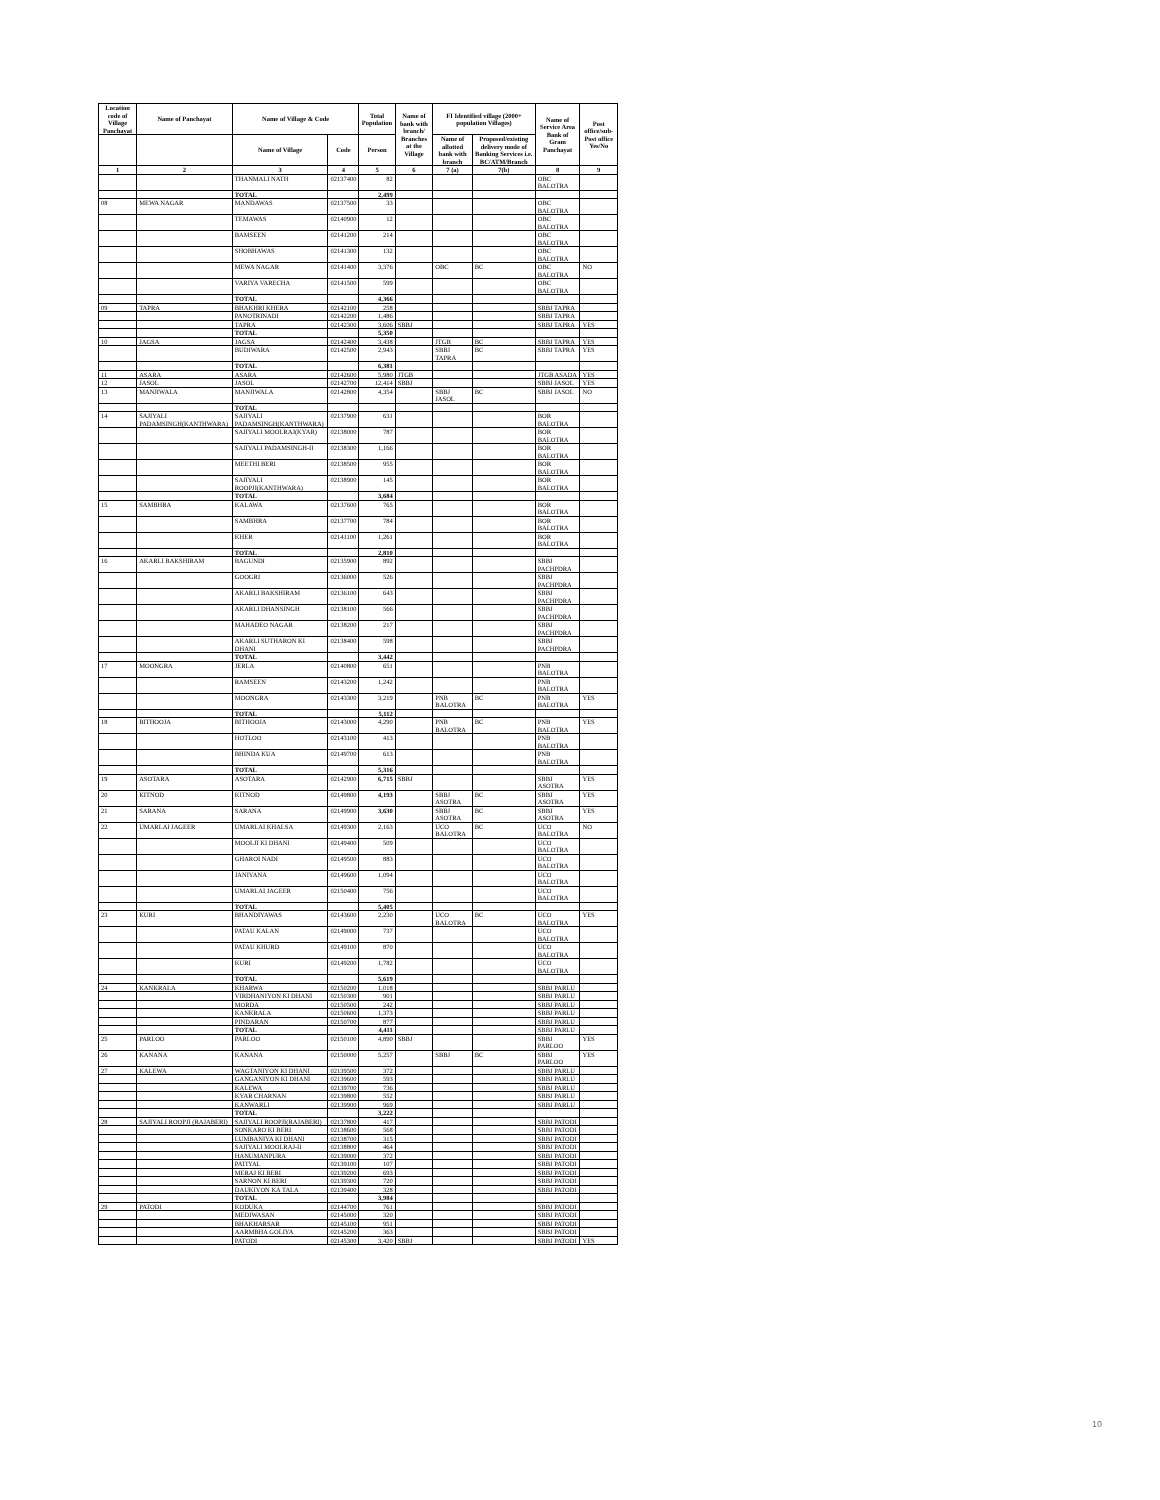| Location code of Village Panchayat | Name of Panchayat | Name of Village & Code | | Total Population | Name of bank with branch/ Branches at the Village | FI Identified village (2000+ population Villages) | | Name of Service Area Bank of Gram Panchayat | Post office/sub-Post office Yes/No |
| --- | --- | --- | --- | --- | --- | --- | --- | --- | --- |
| | | Name of Village | Code | Person | | Name of allotted bank with branch | Proposed/existing delivery mode of Banking Services i.e. BC/ATM/Branch | | |
| 1 | 2 | 3 | 4 | 5 | 6 | 7 (a) | 7(b) | 8 | 9 |
| | | THANMALI NATH | 02137400 | 82 | | | | OBC BALOTRA | |
| | | TOTAL | | 2,499 | | | | | |
| 08 | MEWA NAGAR | MANDAWAS | 02137500 | 33 | | | | OBC BALOTRA | |
| | | TEMAWAS | 02140900 | 12 | | | | OBC BALOTRA | |
| | | BAMSEEN | 02141200 | 214 | | | | OBC BALOTRA | |
| | | SHOBHAWAS | 02141300 | 132 | | | | OBC BALOTRA | |
| | | MEWA NAGAR | 02141400 | 3,376 | | OBC | BC | OBC BALOTRA | NO |
| | | VARIYA VARECHA | 02141500 | 599 | | | | OBC BALOTRA | |
| | | TOTAL | | 4,366 | | | | | |
| 09 | TAPRA | BHAKHRI KHERA | 02142100 | 258 | | | | SBBJ TAPRA | |
| | | PANOTRINADI | 02142200 | 1,486 | | | | SBBJ TAPRA | |
| | | TAPRA | 02142300 | 3,606 | SBBJ | | | SBBJ TAPRA | YES |
| | | TOTAL | | 5,350 | | | | | |
| 10 | JAGSA | JAGSA | 02142400 | 3,438 | | JTGB | BC | SBBJ TAPRA | YES |
| | | BUDIWARA | 02142500 | 2,943 | | SBBJ TAPRA | BC | SBBJ TAPRA | YES |
| | | TOTAL | | 6,381 | | | | | |
| 11 | ASARA | ASARA | 02142600 | 5,980 | JTGB | | | JTGB ASADA | YES |
| 12 | JASOL | JASOL | 02142700 | 12,414 | SBBJ | | | SBBJ JASOL | YES |
| 13 | MANJIWALA | MANJIWALA | 02142800 | 4,354 | | SBBJ JASOL | BC | SBBJ JASOL | NO |
| | | TOTAL | | | | | | | |
| 14 | SAJIYALI PADAMSINGH(KANTHWARA) | SAJIYALI PADAMSINGH(KANTHWARA) | 02137900 | 631 | | | | BOR BALOTRA | |
| | | SAJIYALI MOOLRAJ(KYAR) | 02138000 | 787 | | | | BOR BALOTRA | |
| | | SAJIYALI PADAMSINGH-II | 02138300 | 1,166 | | | | BOR BALOTRA | |
| | | MEETHI BERI | 02138500 | 955 | | | | BOR BALOTRA | |
| | | SAJIYALI ROOPJI(KANTHWARA) | 02138900 | 145 | | | | BOR BALOTRA | |
| | | TOTAL | | 3,684 | | | | | |
| 15 | SAMBHRA | KALAWA | 02137600 | 765 | | | | BOR BALOTRA | |
| | | SAMBHRA | 02137700 | 784 | | | | BOR BALOTRA | |
| | | KHER | 02141100 | 1,261 | | | | BOR BALOTRA | |
| | | TOTAL | | 2,810 | | | | | |
| 16 | AKARLI BAKSHIRAM | BAGUNDI | 02135900 | 892 | | | | SBBJ PACHPDRA | |
| | | GOOGRI | 02136000 | 526 | | | | SBBJ PACHPDRA | |
| | | AKARLI BAKSHIRAM | 02136100 | 643 | | | | SBBJ PACHPDRA | |
| | | AKARLI DHANSINGH | 02138100 | 566 | | | | SBBJ PACHPDRA | |
| | | MAHADEO NAGAR | 02138200 | 217 | | | | SBBJ PACHPDRA | |
| | | AKARLI SUTHARON KI DHANI | 02138400 | 598 | | | | SBBJ PACHPDRA | |
| | | TOTAL | | 3,442 | | | | | |
| 17 | MOONGRA | JERLA | 02140800 | 651 | | | | PNB BALOTRA | |
| | | RAMSEEN | 02143200 | 1,242 | | | | PNB BALOTRA | |
| | | MOONGRA | 02143300 | 3,219 | | PNB BALOTRA | BC | PNB BALOTRA | YES |
| | | TOTAL | | 5,112 | | | | | |
| 18 | BITHOOJA | BITHOOJA | 02143000 | 4,290 | | PNB BALOTRA | BC | PNB BALOTRA | YES |
| | | HOTLOO | 02143100 | 413 | | | | PNB BALOTRA | |
| | | BHINDA KUA | 02149700 | 613 | | | | PNB BALOTRA | |
| | | TOTAL | | 5,316 | | | | | |
| 19 | ASOTARA | ASOTARA | 02142900 | 6,715 | SBBJ | | | SBBJ ASOTRA | YES |
| 20 | KITNOD | KITNOD | 02149800 | 4,193 | | SBBJ ASOTRA | BC | SBBJ ASOTRA | YES |
| 21 | SARANA | SARANA | 02149900 | 3,630 | | SBBJ ASOTRA | BC | SBBJ ASOTRA | YES |
| 22 | UMARLAI JAGEER | UMARLAI KHALSA | 02149300 | 2,163 | | UCO BALOTRA | BC | UCO BALOTRA | NO |
| | | MOOLJI KI DHANI | 02149400 | 509 | | | | UCO BALOTRA | |
| | | GHAROI NADI | 02149500 | 883 | | | | UCO BALOTRA | |
| | | JANIYANA | 02149600 | 1,094 | | | | UCO BALOTRA | |
| | | UMARLAI JAGEER | 02150400 | 756 | | | | UCO BALOTRA | |
| | | TOTAL | | 5,405 | | | | | |
| 23 | KURI | BHANDIYAWAS | 02143600 | 2,230 | | UCO BALOTRA | BC | UCO BALOTRA | YES |
| | | PATAU KALAN | 02149000 | 737 | | | | UCO BALOTRA | |
| | | PATAU KHURD | 02149100 | 870 | | | | UCO BALOTRA | |
| | | KURI | 02149200 | 1,782 | | | | UCO BALOTRA | |
| | | TOTAL | | 5,619 | | | | | |
| 24 | KANKRALA | KHARWA | 02150200 | 1,018 | | | | SBBJ PARLU | |
| | | VIRDHANIYON KI DHANI | 02150300 | 901 | | | | SBBJ PARLU | |
| | | MORDA | 02150500 | 242 | | | | SBBJ PARLU | |
| | | KANKRALA | 02150600 | 1,373 | | | | SBBJ PARLU | |
| | | PINDARAN | 02150700 | 877 | | | | SBBJ PARLU | |
| | | TOTAL | | 4,411 | | | | SBBJ PARLU | |
| 25 | PARLOO | PARLOO | 02150100 | 4,890 | SBBJ | | | SBBJ PARLOO | YES |
| 26 | KANANA | KANANA | 02150000 | 5,257 | | SBBJ | BC | SBBJ PARLOO | YES |
| 27 | KALEWA | WAGTANIYON KI DHANI | 02139500 | 372 | | | | SBBJ PARLU | |
| | | GANGANIYON KI DHANI | 02139600 | 593 | | | | SBBJ PARLU | |
| | | KALEWA | 02139700 | 736 | | | | SBBJ PARLU | |
| | | KYAR CHARNAN | 02139800 | 552 | | | | SBBJ PARLU | |
| | | KANWARLI | 02139900 | 969 | | | | SBBJ PARLU | |
| | | TOTAL | | 3,222 | | | | | |
| 28 | SAJIYALI ROOPJI (RAJABERI) | SAJIYALI ROOPJI(RAJABERI) | 02137800 | 417 | | | | SBBJ PATODI | |
| | | SONKARO KI BERI | 02138600 | 568 | | | | SBBJ PATODI | |
| | | LUMBANIYA KI DHANI | 02138700 | 315 | | | | SBBJ PATODI | |
| | | SAJIYALI MOOLRAJ-II | 02138800 | 464 | | | | SBBJ PATODI | |
| | | HANUMANPURA | 02139000 | 372 | | | | SBBJ PATODI | |
| | | PATIYAL | 02139100 | 107 | | | | SBBJ PATODI | |
| | | MERAJ KI BERI | 02139200 | 693 | | | | SBBJ PATODI | |
| | | SARNON KI BERI | 02139300 | 720 | | | | SBBJ PATODI | |
| | | DAUKIYON KA TALA | 02139400 | 328 | | | | SBBJ PATODI | |
| | | TOTAL | | 3,984 | | | | | |
| 29 | PATODI | KODUKA | 02144700 | 761 | | | | SBBJ PATODI | |
| | | MEDIWASAN | 02145000 | 320 | | | | SBBJ PATODI | |
| | | BHAKHARSAR | 02145100 | 951 | | | | SBBJ PATODI | |
| | | AARMBHA GOLIYA | 02145200 | 363 | | | | SBBJ PATODI | |
| | | PATODI | 02145300 | 3,420 | SBBJ | | | SBBJ PATODI | YES |
10